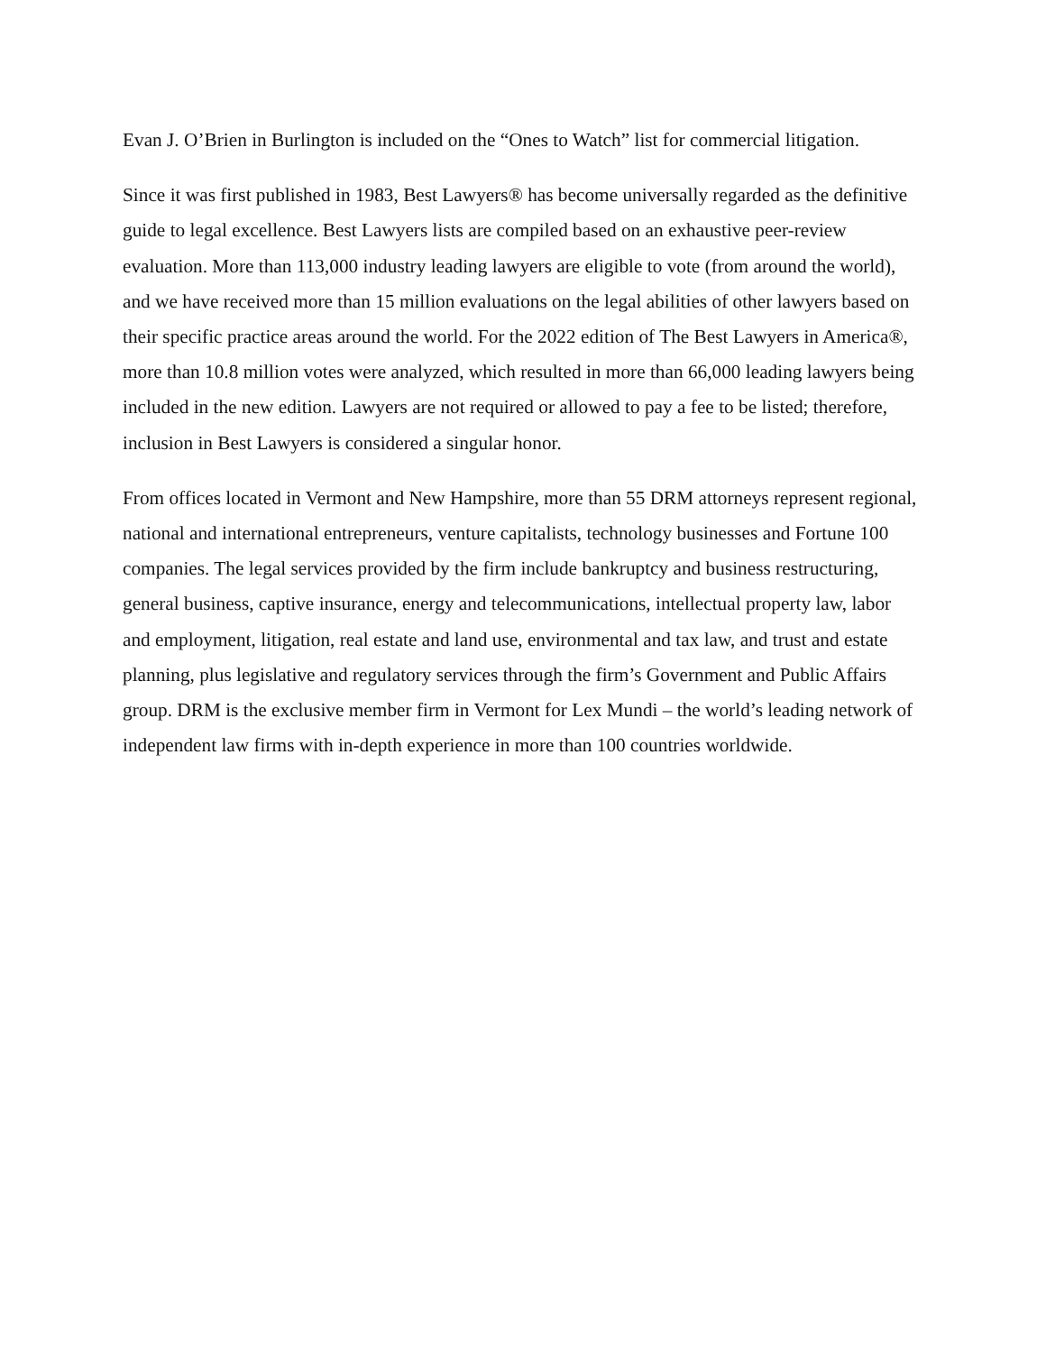Evan J. O’Brien in Burlington is included on the “Ones to Watch” list for commercial litigation.
Since it was first published in 1983, Best Lawyers® has become universally regarded as the definitive guide to legal excellence. Best Lawyers lists are compiled based on an exhaustive peer-review evaluation. More than 113,000 industry leading lawyers are eligible to vote (from around the world), and we have received more than 15 million evaluations on the legal abilities of other lawyers based on their specific practice areas around the world. For the 2022 edition of The Best Lawyers in America®, more than 10.8 million votes were analyzed, which resulted in more than 66,000 leading lawyers being included in the new edition. Lawyers are not required or allowed to pay a fee to be listed; therefore, inclusion in Best Lawyers is considered a singular honor.
From offices located in Vermont and New Hampshire, more than 55 DRM attorneys represent regional, national and international entrepreneurs, venture capitalists, technology businesses and Fortune 100 companies. The legal services provided by the firm include bankruptcy and business restructuring, general business, captive insurance, energy and telecommunications, intellectual property law, labor and employment, litigation, real estate and land use, environmental and tax law, and trust and estate planning, plus legislative and regulatory services through the firm’s Government and Public Affairs group. DRM is the exclusive member firm in Vermont for Lex Mundi – the world’s leading network of independent law firms with in-depth experience in more than 100 countries worldwide.